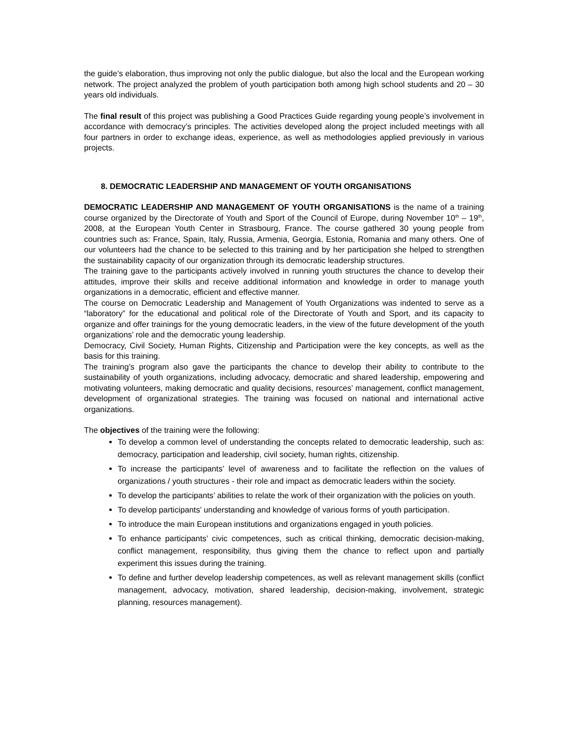the guide’s elaboration, thus improving not only the public dialogue, but also the local and the European working network. The project analyzed the problem of youth participation both among high school students and 20 – 30 years old individuals.
The final result of this project was publishing a Good Practices Guide regarding young people’s involvement in accordance with democracy’s principles. The activities developed along the project included meetings with all four partners in order to exchange ideas, experience, as well as methodologies applied previously in various projects.
8. DEMOCRATIC LEADERSHIP AND MANAGEMENT OF YOUTH ORGANISATIONS
DEMOCRATIC LEADERSHIP AND MANAGEMENT OF YOUTH ORGANISATIONS is the name of a training course organized by the Directorate of Youth and Sport of the Council of Europe, during November 10<sup>th</sup> – 19<sup>th</sup>, 2008, at the European Youth Center in Strasbourg, France. The course gathered 30 young people from countries such as: France, Spain, Italy, Russia, Armenia, Georgia, Estonia, Romania and many others. One of our volunteers had the chance to be selected to this training and by her participation she helped to strengthen the sustainability capacity of our organization through its democratic leadership structures.
The training gave to the participants actively involved in running youth structures the chance to develop their attitudes, improve their skills and receive additional information and knowledge in order to manage youth organizations in a democratic, efficient and effective manner.
The course on Democratic Leadership and Management of Youth Organizations was indented to serve as a “laboratory” for the educational and political role of the Directorate of Youth and Sport, and its capacity to organize and offer trainings for the young democratic leaders, in the view of the future development of the youth organizations’ role and the democratic young leadership.
Democracy, Civil Society, Human Rights, Citizenship and Participation were the key concepts, as well as the basis for this training.
The training’s program also gave the participants the chance to develop their ability to contribute to the sustainability of youth organizations, including advocacy, democratic and shared leadership, empowering and motivating volunteers, making democratic and quality decisions, resources’ management, conflict management, development of organizational strategies. The training was focused on national and international active organizations.
The objectives of the training were the following:
To develop a common level of understanding the concepts related to democratic leadership, such as: democracy, participation and leadership, civil society, human rights, citizenship.
To increase the participants’ level of awareness and to facilitate the reflection on the values of organizations / youth structures - their role and impact as democratic leaders within the society.
To develop the participants’ abilities to relate the work of their organization with the policies on youth.
To develop participants’ understanding and knowledge of various forms of youth participation.
To introduce the main European institutions and organizations engaged in youth policies.
To enhance participants’ civic competences, such as critical thinking, democratic decision-making, conflict management, responsibility, thus giving them the chance to reflect upon and partially experiment this issues during the training.
To define and further develop leadership competences, as well as relevant management skills (conflict management, advocacy, motivation, shared leadership, decision-making, involvement, strategic planning, resources management).